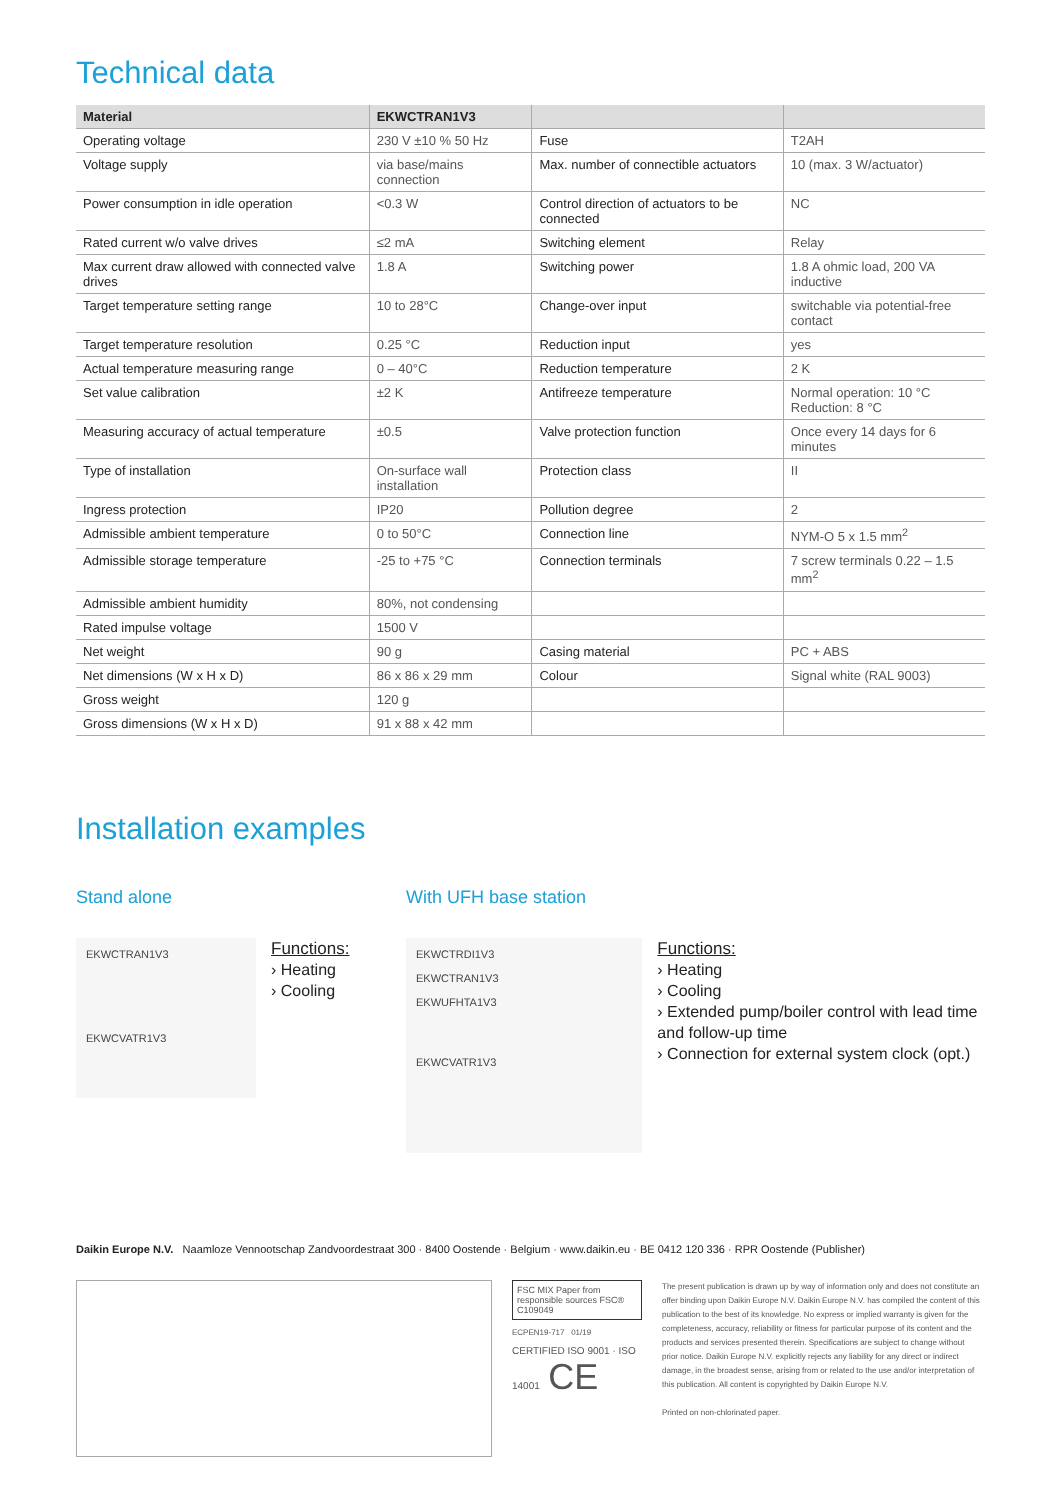Technical data
| Material | EKWCTRAN1V3 | | |
| --- | --- | --- | --- |
| Operating voltage | 230 V ±10 % 50 Hz | Fuse | T2AH |
| Voltage supply | via base/mains connection | Max. number of connectible actuators | 10 (max. 3 W/actuator) |
| Power consumption in idle operation | <0.3 W | Control direction of actuators to be connected | NC |
| Rated current w/o valve drives | ≤2 mA | Switching element | Relay |
| Max current draw allowed with connected valve drives | 1.8 A | Switching power | 1.8 A ohmic load, 200 VA inductive |
| Target temperature setting range | 10 to 28°C | Change-over input | switchable via potential-free contact |
| Target temperature resolution | 0.25 °C | Reduction input | yes |
| Actual temperature measuring range | 0 – 40°C | Reduction temperature | 2 K |
| Set value calibration | ±2 K | Antifreeze temperature | Normal operation: 10 °C Reduction: 8 °C |
| Measuring accuracy of actual temperature | ±0.5 | Valve protection function | Once every 14 days for 6 minutes |
| Type of installation | On-surface wall installation | Protection class | II |
| Ingress protection | IP20 | Pollution degree | 2 |
| Admissible ambient temperature | 0 to 50°C | Connection line | NYM-O 5 x 1.5 mm<sup>2</sup> |
| Admissible storage temperature | -25 to +75 °C | Connection terminals | 7 screw terminals 0.22 – 1.5 mm<sup>2</sup> |
| Admissible ambient humidity | 80%, not condensing | | |
| Rated impulse voltage | 1500 V | | |
| Net weight | 90 g | Casing material | PC + ABS |
| Net dimensions (W x H x D) | 86 x 86 x 29 mm | Colour | Signal white (RAL 9003) |
| Gross weight | 120 g | | |
| Gross dimensions (W x H x D) | 91 x 88 x 42 mm | | |
Installation examples
Stand alone
EKWCTRAN1V3
EKWCVATR1V3
Functions:
› Heating
› Cooling
With UFH base station
EKWCTRDI1V3
EKWCTRAN1V3
EKWUFHTA1V3
EKWCVATR1V3
Functions:
› Heating
› Cooling
› Extended pump/boiler control with lead time and follow-up time
› Connection for external system clock (opt.)
Daikin Europe N.V. Naamloze Vennootschap Zandvoordestraat 300 · 8400 Oostende · Belgium · www.daikin.eu · BE 0412 120 336 · RPR Oostende (Publisher)
FSC MIX Paper from responsible sources FSC® C109049
ECPEN19-717 01/19
CERTIFIED ISO 9001 · ISO 14001 CE
The present publication is drawn up by way of information only and does not constitute an offer binding upon Daikin Europe N.V. Daikin Europe N.V. has compiled the content of this publication to the best of its knowledge. No express or implied warranty is given for the completeness, accuracy, reliability or fitness for particular purpose of its content and the products and services presented therein. Specifications are subject to change without prior notice. Daikin Europe N.V. explicitly rejects any liability for any direct or indirect damage, in the broadest sense, arising from or related to the use and/or interpretation of this publication. All content is copyrighted by Daikin Europe N.V.
Printed on non-chlorinated paper.